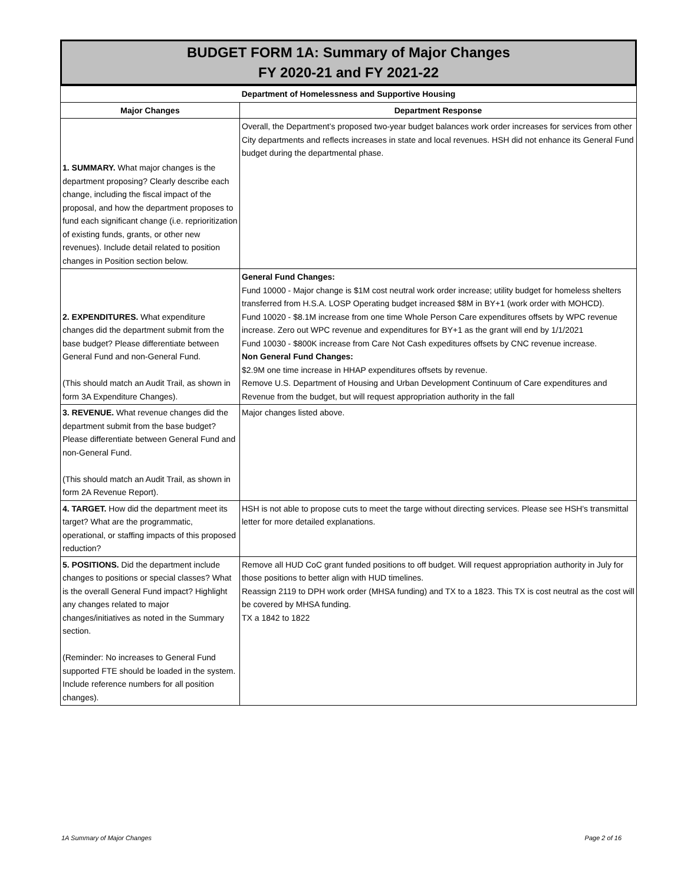BUDGET FORM 1A: Summary of Major Changes
FY 2020-21 and FY 2021-22
| Department of Homelessness and Supportive Housing | |
| --- | --- |
| Major Changes | Department Response |
| 1. SUMMARY. What major changes is the department proposing? Clearly describe each change, including the fiscal impact of the proposal, and how the department proposes to fund each significant change (i.e. reprioritization of existing funds, grants, or other new revenues). Include detail related to position changes in Position section below. | Overall, the Department’s proposed two-year budget balances work order increases for services from other City departments and reflects increases in state and local revenues. HSH did not enhance its General Fund budget during the departmental phase. |
| 2. EXPENDITURES. What expenditure changes did the department submit from the base budget? Please differentiate between General Fund and non-General Fund. (This should match an Audit Trail, as shown in form 3A Expenditure Changes). | General Fund Changes: Fund 10000 - Major change is $1M cost neutral work order increase; utility budget for homeless shelters transferred from H.S.A. LOSP Operating budget increased $8M in BY+1 (work order with MOHCD). Fund 10020 - $8.1M increase from one time Whole Person Care expenditures offsets by WPC revenue increase. Zero out WPC revenue and expenditures for BY+1 as the grant will end by 1/1/2021 Fund 10030 - $800K increase from Care Not Cash expeditures offsets by CNC revenue increase. Non General Fund Changes: $2.9M one time increase in HHAP expenditures offsets by revenue. Remove U.S. Department of Housing and Urban Development Continuum of Care expenditures and Revenue from the budget, but will request appropriation authority in the fall |
| 3. REVENUE. What revenue changes did the department submit from the base budget? Please differentiate between General Fund and non-General Fund. (This should match an Audit Trail, as shown in form 2A Revenue Report). | Major changes listed above. |
| 4. TARGET. How did the department meet its target? What are the programmatic, operational, or staffing impacts of this proposed reduction? | HSH is not able to propose cuts to meet the targe without directing services. Please see HSH's transmittal letter for more detailed explanations. |
| 5. POSITIONS. Did the department include changes to positions or special classes? What is the overall General Fund impact? Highlight any changes related to major changes/initiatives as noted in the Summary section. (Reminder: No increases to General Fund supported FTE should be loaded in the system. Include reference numbers for all position changes). | Remove all HUD CoC grant funded positions to off budget. Will request appropriation authority in July for those positions to better align with HUD timelines. Reassign 2119 to DPH work order (MHSA funding) and TX to a 1823. This TX is cost neutral as the cost will be covered by MHSA funding. TX a 1842 to 1822 |
1A Summary of Major Changes Page 2 of 16